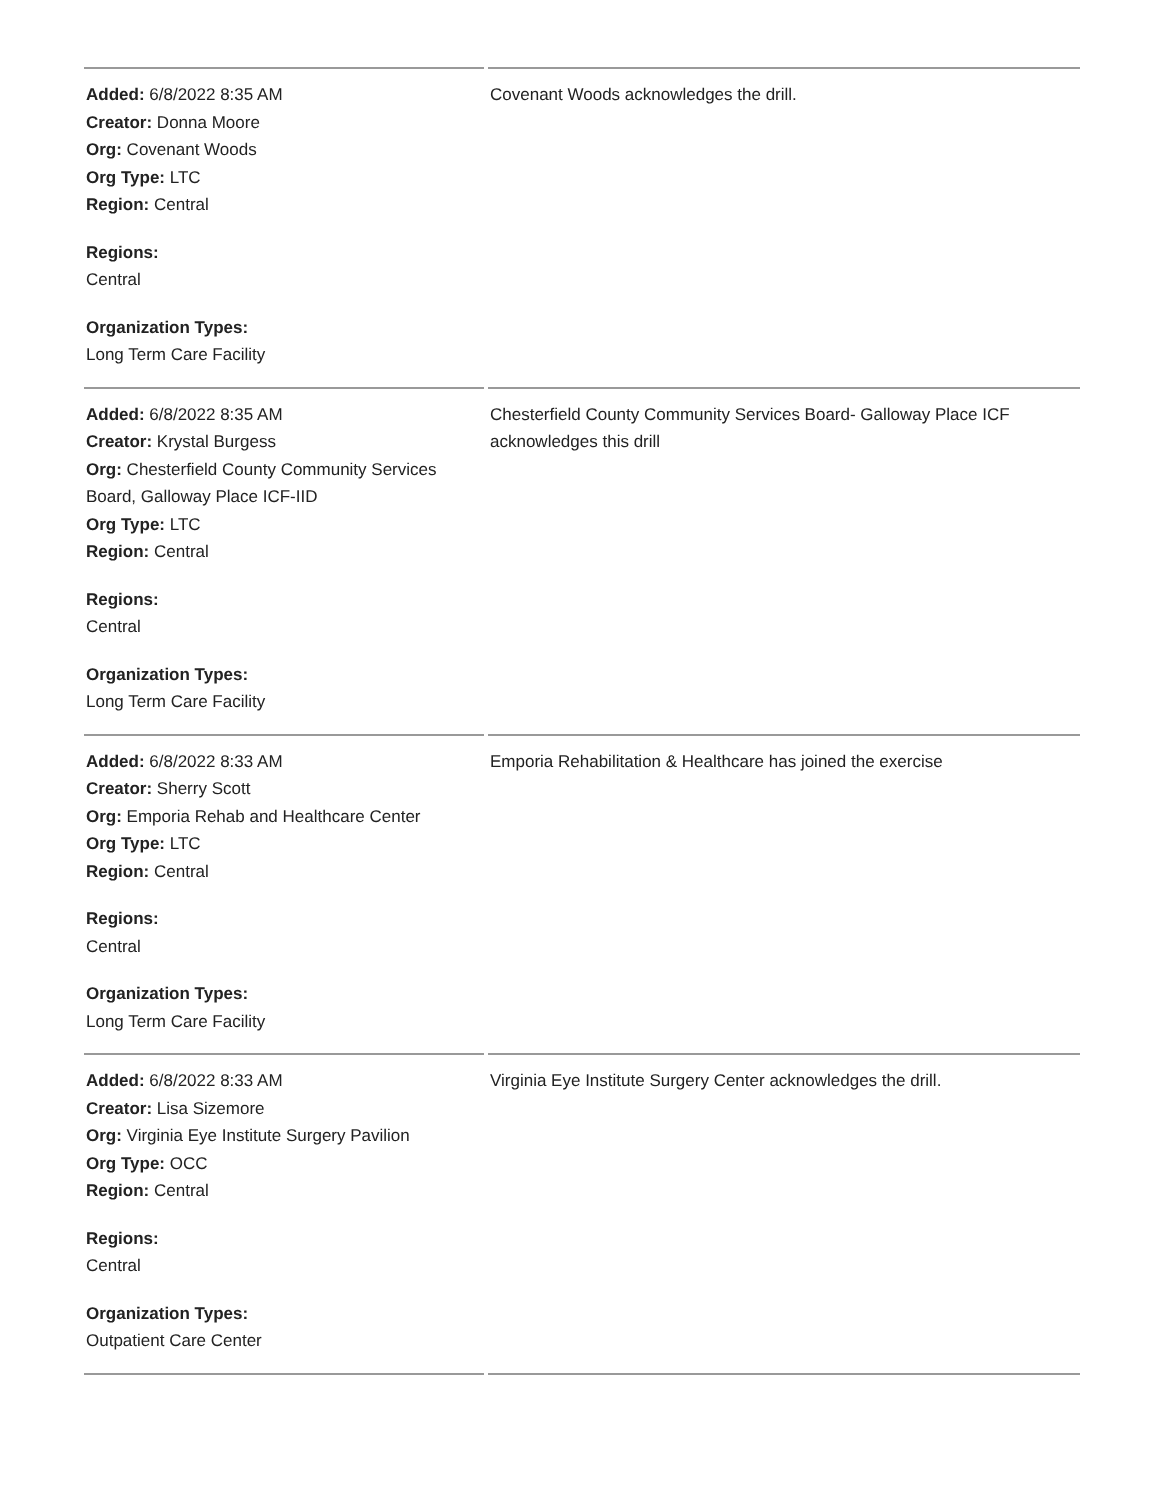| Added: 6/8/2022 8:35 AM Creator: Donna Moore Org: Covenant Woods Org Type: LTC Region: Central Regions: Central Organization Types: Long Term Care Facility | Covenant Woods acknowledges the drill. |
| Added: 6/8/2022 8:35 AM Creator: Krystal Burgess Org: Chesterfield County Community Services Board, Galloway Place ICF-IID Org Type: LTC Region: Central Regions: Central Organization Types: Long Term Care Facility | Chesterfield County Community Services Board- Galloway Place ICF acknowledges this drill |
| Added: 6/8/2022 8:33 AM Creator: Sherry Scott Org: Emporia Rehab and Healthcare Center Org Type: LTC Region: Central Regions: Central Organization Types: Long Term Care Facility | Emporia Rehabilitation & Healthcare has joined the exercise |
| Added: 6/8/2022 8:33 AM Creator: Lisa Sizemore Org: Virginia Eye Institute Surgery Pavilion Org Type: OCC Region: Central Regions: Central Organization Types: Outpatient Care Center | Virginia Eye Institute Surgery Center acknowledges the drill. |